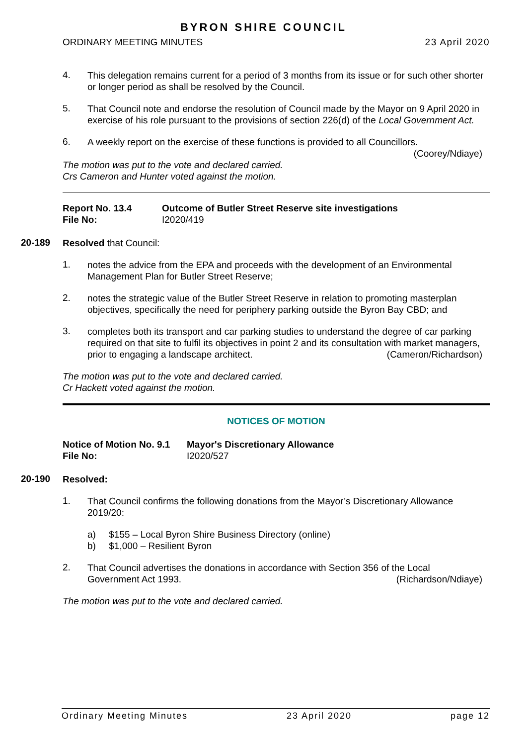BYRON SHIRE COUNCIL
ORDINARY MEETING MINUTES 23 April 2020
4.
This delegation remains current for a period of 3 months from its issue or for such other shorter or longer period as shall be resolved by the Council.
5.
That Council note and endorse the resolution of Council made by the Mayor on 9 April 2020 in exercise of his role pursuant to the provisions of section 226(d) of the Local Government Act.
6.
A weekly report on the exercise of these functions is provided to all Councillors.
(Coorey/Ndiaye)
The motion was put to the vote and declared carried.
Crs Cameron and Hunter voted against the motion.
Report No. 13.4
File No:
Outcome of Butler Street Reserve site investigations
I2020/419
20-189
Resolved that Council:
1.
notes the advice from the EPA and proceeds with the development of an Environmental Management Plan for Butler Street Reserve;
2.
notes the strategic value of the Butler Street Reserve in relation to promoting masterplan objectives, specifically the need for periphery parking outside the Byron Bay CBD; and
3.
completes both its transport and car parking studies to understand the degree of car parking required on that site to fulfil its objectives in point 2 and its consultation with market managers, prior to engaging a landscape architect. (Cameron/Richardson)
The motion was put to the vote and declared carried.
Cr Hackett voted against the motion.
NOTICES OF MOTION
Notice of Motion No. 9.1
File No:
Mayor's Discretionary Allowance
I2020/527
20-190
Resolved:
1.
That Council confirms the following donations from the Mayor’s Discretionary Allowance 2019/20:
a) $155 – Local Byron Shire Business Directory (online)
b) $1,000 – Resilient Byron
2.
That Council advertises the donations in accordance with Section 356 of the Local Government Act 1993. (Richardson/Ndiaye)
The motion was put to the vote and declared carried.
Ordinary Meeting Minutes 23 April 2020 page 12